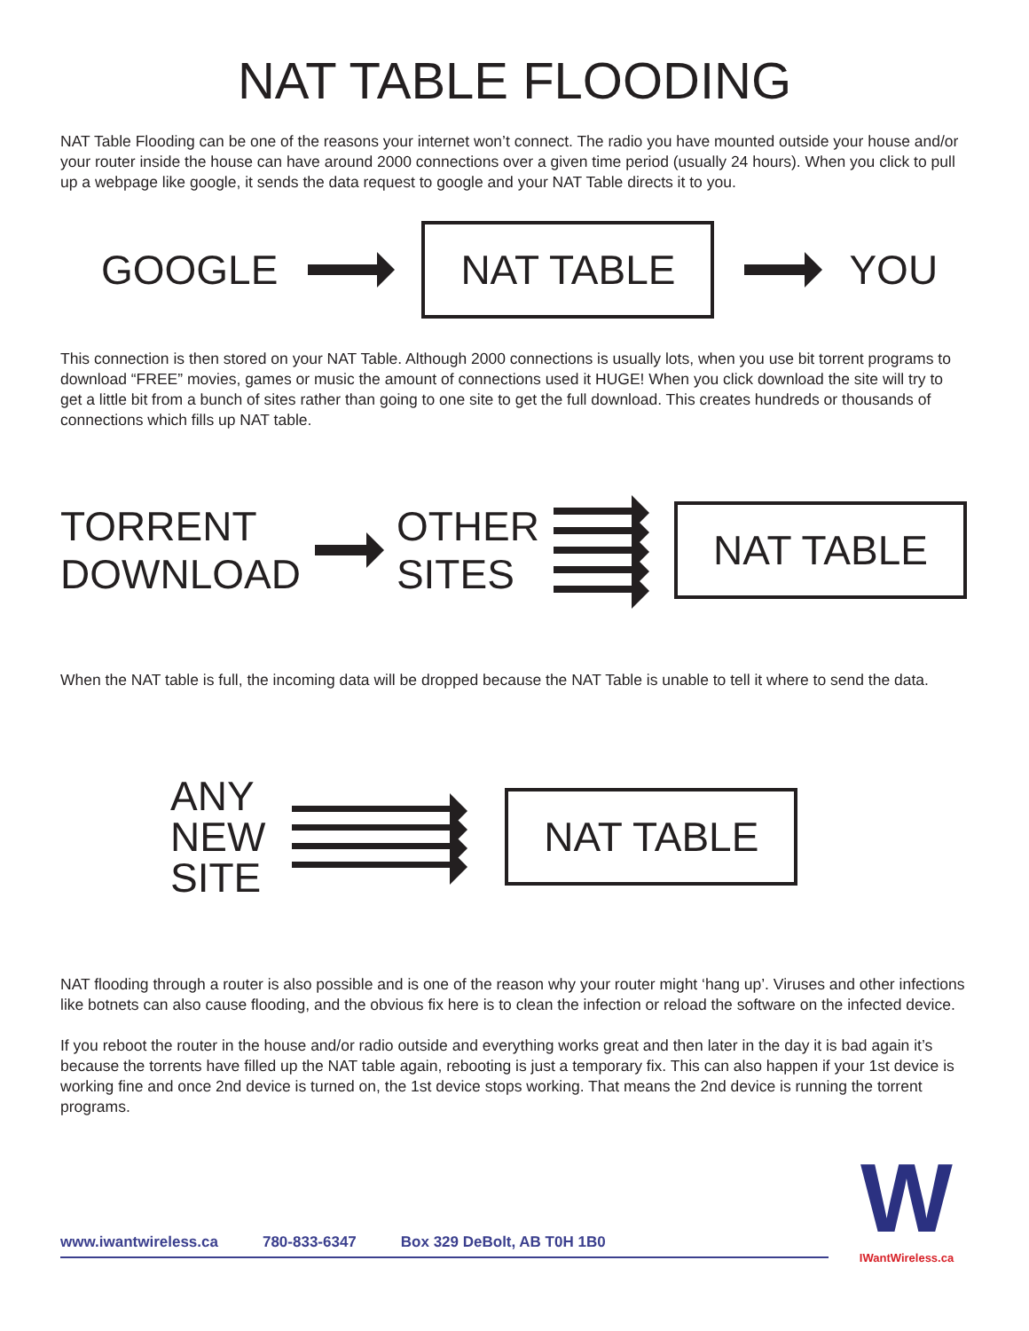NAT TABLE FLOODING
NAT Table Flooding can be one of the reasons your internet won’t connect. The radio you have mounted outside your house and/or your router inside the house can have around 2000 connections over a given time period (usually 24 hours). When you click to pull up a webpage like google, it sends the data request to google and your NAT Table directs it to you.
GOOGLE NAT TABLE YOU
This connection is then stored on your NAT Table. Although 2000 connections is usually lots, when you use bit torrent programs to download “FREE” movies, games or music the amount of connections used it HUGE! When you click download the site will try to get a little bit from a bunch of sites rather than going to one site to get the full download. This creates hundreds or thousands of connections which fills up NAT table.
TORRENT
DOWNLOAD OTHER
SITES NAT TABLE
When the NAT table is full, the incoming data will be dropped because the NAT Table is unable to tell it where to send the data.
ANY
NEW
SITE NAT TABLE
NAT flooding through a router is also possible and is one of the reason why your router might ‘hang up’. Viruses and other infections like botnets can also cause flooding, and the obvious fix here is to clean the infection or reload the software on the infected device.
If you reboot the router in the house and/or radio outside and everything works great and then later in the day it is bad again it’s because the torrents have filled up the NAT table again, rebooting is just a temporary fix. This can also happen if your 1st device is working fine and once 2nd device is turned on, the 1st device stops working. That means the 2nd device is running the torrent programs.
www.iwantwireless.ca 780-833-6347 Box 329 DeBolt, AB T0H 1B0
W
IWantWireless.ca